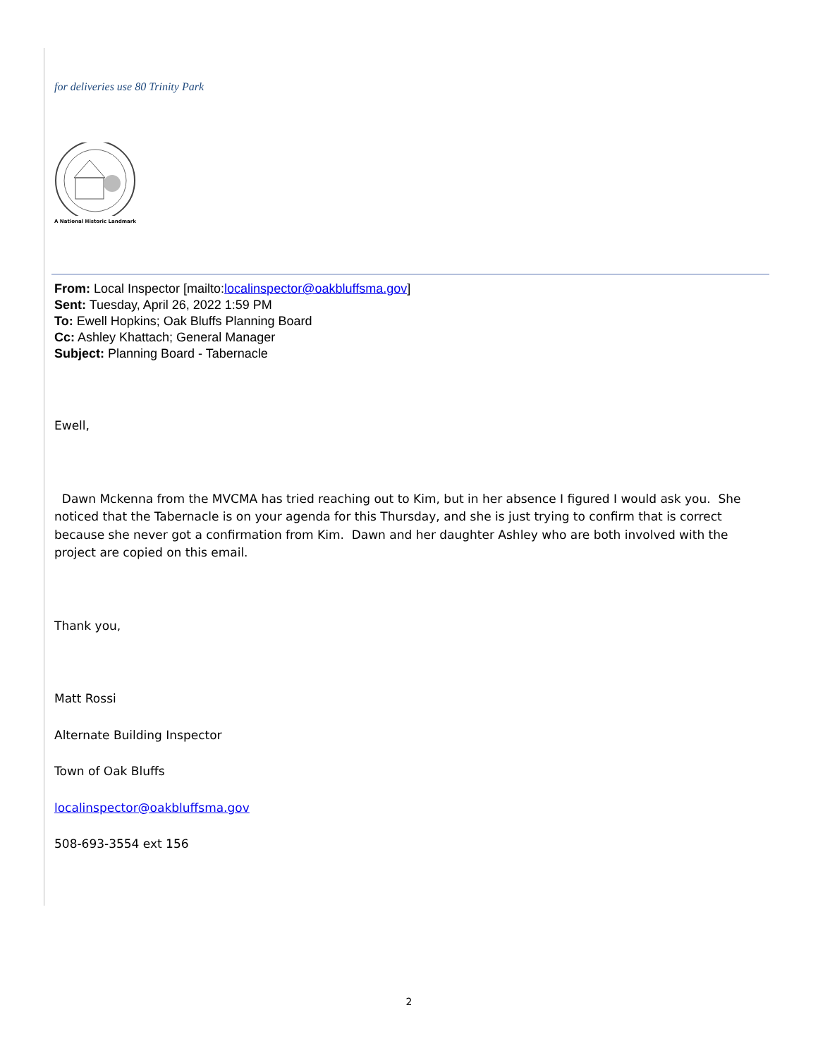for deliveries use 80 Trinity Park
A National Historic Landmark
From: Local Inspector [mailto:localinspector@oakbluffsma.gov]
Sent: Tuesday, April 26, 2022 1:59 PM
To: Ewell Hopkins; Oak Bluffs Planning Board
Cc: Ashley Khattach; General Manager
Subject: Planning Board - Tabernacle
Ewell,
Dawn Mckenna from the MVCMA has tried reaching out to Kim, but in her absence I figured I would ask you. She noticed that the Tabernacle is on your agenda for this Thursday, and she is just trying to confirm that is correct because she never got a confirmation from Kim. Dawn and her daughter Ashley who are both involved with the project are copied on this email.
Thank you,
Matt Rossi
Alternate Building Inspector
Town of Oak Bluffs
localinspector@oakbluffsma.gov
508-693-3554 ext 156
2